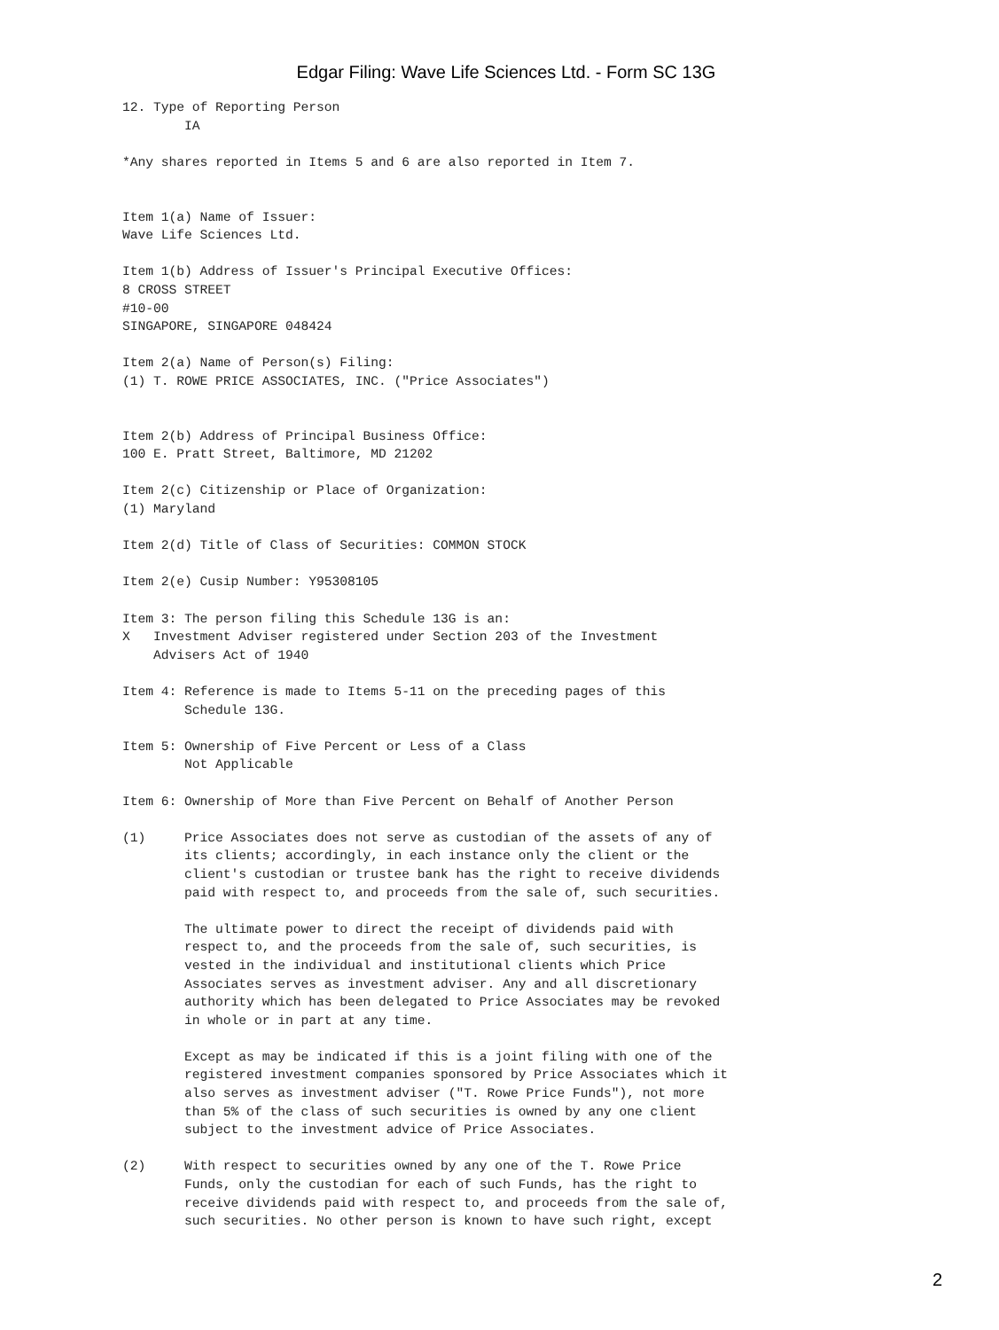Edgar Filing: Wave Life Sciences Ltd. - Form SC 13G
12. Type of Reporting Person
        IA

*Any shares reported in Items 5 and 6 are also reported in Item 7.


Item 1(a) Name of Issuer:
Wave Life Sciences Ltd.

Item 1(b) Address of Issuer's Principal Executive Offices:
8 CROSS STREET
#10-00
SINGAPORE, SINGAPORE 048424

Item 2(a) Name of Person(s) Filing:
(1) T. ROWE PRICE ASSOCIATES, INC. ("Price Associates")


Item 2(b) Address of Principal Business Office:
100 E. Pratt Street, Baltimore, MD 21202

Item 2(c) Citizenship or Place of Organization:
(1) Maryland

Item 2(d) Title of Class of Securities: COMMON STOCK

Item 2(e) Cusip Number: Y95308105

Item 3: The person filing this Schedule 13G is an:
X   Investment Adviser registered under Section 203 of the Investment
    Advisers Act of 1940

Item 4: Reference is made to Items 5-11 on the preceding pages of this
        Schedule 13G.

Item 5: Ownership of Five Percent or Less of a Class
        Not Applicable

Item 6: Ownership of More than Five Percent on Behalf of Another Person

(1)     Price Associates does not serve as custodian of the assets of any of
        its clients; accordingly, in each instance only the client or the
        client's custodian or trustee bank has the right to receive dividends
        paid with respect to, and proceeds from the sale of, such securities.

        The ultimate power to direct the receipt of dividends paid with
        respect to, and the proceeds from the sale of, such securities, is
        vested in the individual and institutional clients which Price
        Associates serves as investment adviser. Any and all discretionary
        authority which has been delegated to Price Associates may be revoked
        in whole or in part at any time.

        Except as may be indicated if this is a joint filing with one of the
        registered investment companies sponsored by Price Associates which it
        also serves as investment adviser ("T. Rowe Price Funds"), not more
        than 5% of the class of such securities is owned by any one client
        subject to the investment advice of Price Associates.

(2)     With respect to securities owned by any one of the T. Rowe Price
        Funds, only the custodian for each of such Funds, has the right to
        receive dividends paid with respect to, and proceeds from the sale of,
        such securities. No other person is known to have such right, except
2